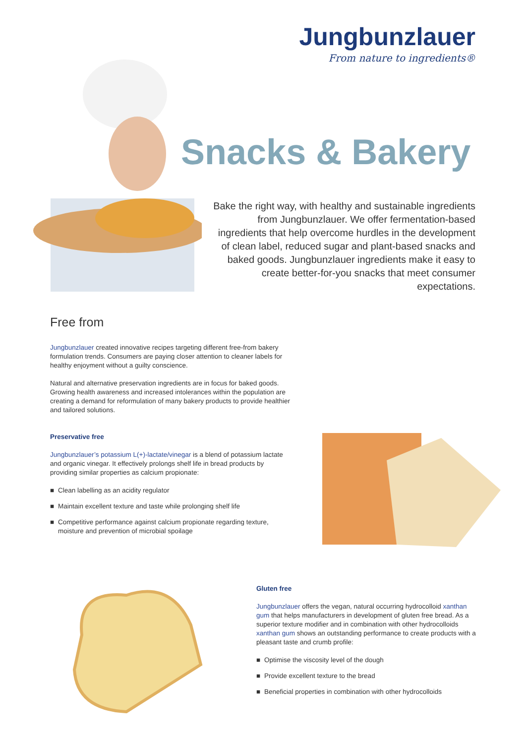Jungbunzlauer
From nature to ingredients®
Snacks & Bakery
Bake the right way, with healthy and sustainable ingredients from Jungbunzlauer. We offer fermentation-based ingredients that help overcome hurdles in the development of clean label, reduced sugar and plant-based snacks and baked goods. Jungbunzlauer ingredients make it easy to create better-for-you snacks that meet consumer expectations.
Free from
Jungbunzlauer created innovative recipes targeting different free-from bakery formulation trends. Consumers are paying closer attention to cleaner labels for healthy enjoyment without a guilty conscience.
Natural and alternative preservation ingredients are in focus for baked goods. Growing health awareness and increased intolerances within the population are creating a demand for reformulation of many bakery products to provide healthier and tailored solutions.
Preservative free
Jungbunzlauer’s potassium L(+)-lactate/vinegar is a blend of potassium lactate and organic vinegar. It effectively prolongs shelf life in bread products by providing similar properties as calcium propionate:
■ Clean labelling as an acidity regulator
■ Maintain excellent texture and taste while prolonging shelf life
■ Competitive performance against calcium propionate regarding texture, moisture and prevention of microbial spoilage
Gluten free
Jungbunzlauer offers the vegan, natural occurring hydrocolloid xanthan gum that helps manufacturers in development of gluten free bread. As a superior texture modifier and in combination with other hydrocolloids xanthan gum shows an outstanding performance to create products with a pleasant taste and crumb profile:
■ Optimise the viscosity level of the dough
■ Provide excellent texture to the bread
■ Beneficial properties in combination with other hydrocolloids